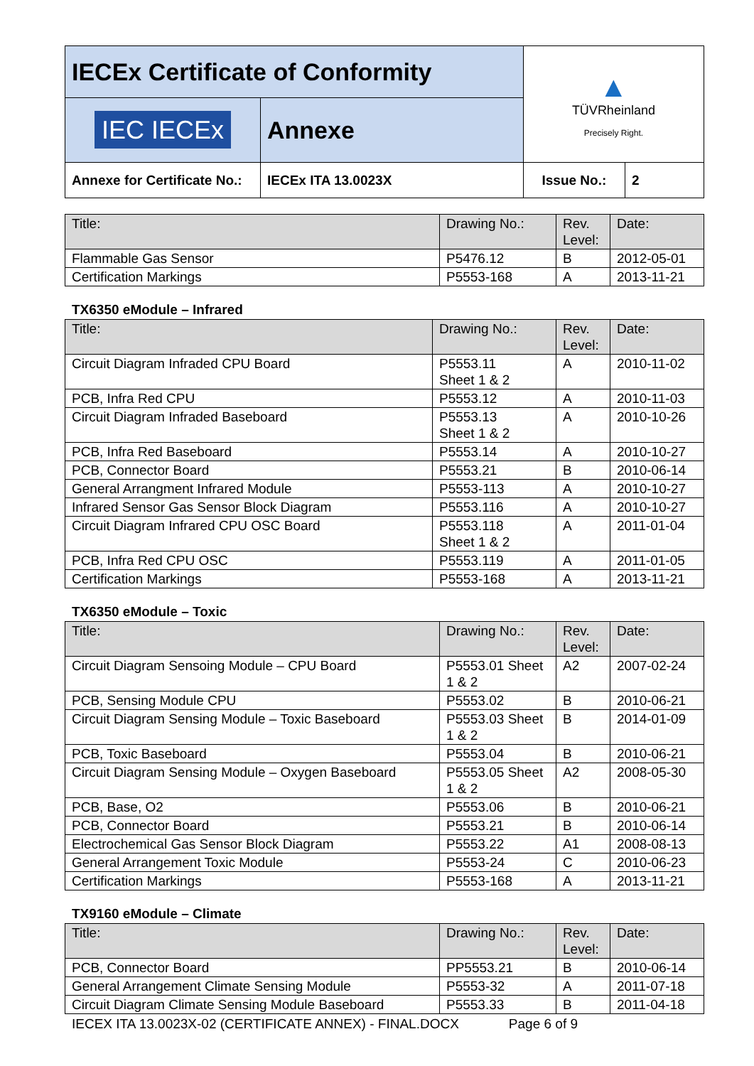| IECEx Certificate of Conformity | | ▲ TÜVRheinland Precisely Right. | |
| IEC IECEx | Annexe | | |
| Annexe for Certificate No.: | IECEx ITA 13.0023X | Issue No.: | 2 |
| Title: | Drawing No.: | Rev. Level: | Date: |
| --- | --- | --- | --- |
| Flammable Gas Sensor | P5476.12 | B | 2012-05-01 |
| Certification Markings | P5553-168 | A | 2013-11-21 |
TX6350 eModule – Infrared
| Title: | Drawing No.: | Rev. Level: | Date: |
| --- | --- | --- | --- |
| Circuit Diagram Infraded CPU Board | P5553.11 Sheet 1 & 2 | A | 2010-11-02 |
| PCB, Infra Red CPU | P5553.12 | A | 2010-11-03 |
| Circuit Diagram Infraded Baseboard | P5553.13 Sheet 1 & 2 | A | 2010-10-26 |
| PCB, Infra Red Baseboard | P5553.14 | A | 2010-10-27 |
| PCB, Connector Board | P5553.21 | B | 2010-06-14 |
| General Arrangment Infrared Module | P5553-113 | A | 2010-10-27 |
| Infrared Sensor Gas Sensor Block Diagram | P5553.116 | A | 2010-10-27 |
| Circuit Diagram Infrared CPU OSC Board | P5553.118 Sheet 1 & 2 | A | 2011-01-04 |
| PCB, Infra Red CPU OSC | P5553.119 | A | 2011-01-05 |
| Certification Markings | P5553-168 | A | 2013-11-21 |
TX6350 eModule – Toxic
| Title: | Drawing No.: | Rev. Level: | Date: |
| --- | --- | --- | --- |
| Circuit Diagram Sensoing Module – CPU Board | P5553.01 Sheet 1 & 2 | A2 | 2007-02-24 |
| PCB, Sensing Module CPU | P5553.02 | B | 2010-06-21 |
| Circuit Diagram Sensing Module – Toxic Baseboard | P5553.03 Sheet 1 & 2 | B | 2014-01-09 |
| PCB, Toxic Baseboard | P5553.04 | B | 2010-06-21 |
| Circuit Diagram Sensing Module – Oxygen Baseboard | P5553.05 Sheet 1 & 2 | A2 | 2008-05-30 |
| PCB, Base, O2 | P5553.06 | B | 2010-06-21 |
| PCB, Connector Board | P5553.21 | B | 2010-06-14 |
| Electrochemical Gas Sensor Block Diagram | P5553.22 | A1 | 2008-08-13 |
| General Arrangement Toxic Module | P5553-24 | C | 2010-06-23 |
| Certification Markings | P5553-168 | A | 2013-11-21 |
TX9160 eModule – Climate
| Title: | Drawing No.: | Rev. Level: | Date: |
| --- | --- | --- | --- |
| PCB, Connector Board | PP5553.21 | B | 2010-06-14 |
| General Arrangement Climate Sensing Module | P5553-32 | A | 2011-07-18 |
| Circuit Diagram Climate Sensing Module Baseboard | P5553.33 | B | 2011-04-18 |
IECEX ITA 13.0023X-02 (CERTIFICATE ANNEX) - FINAL.DOCX Page 6 of 9